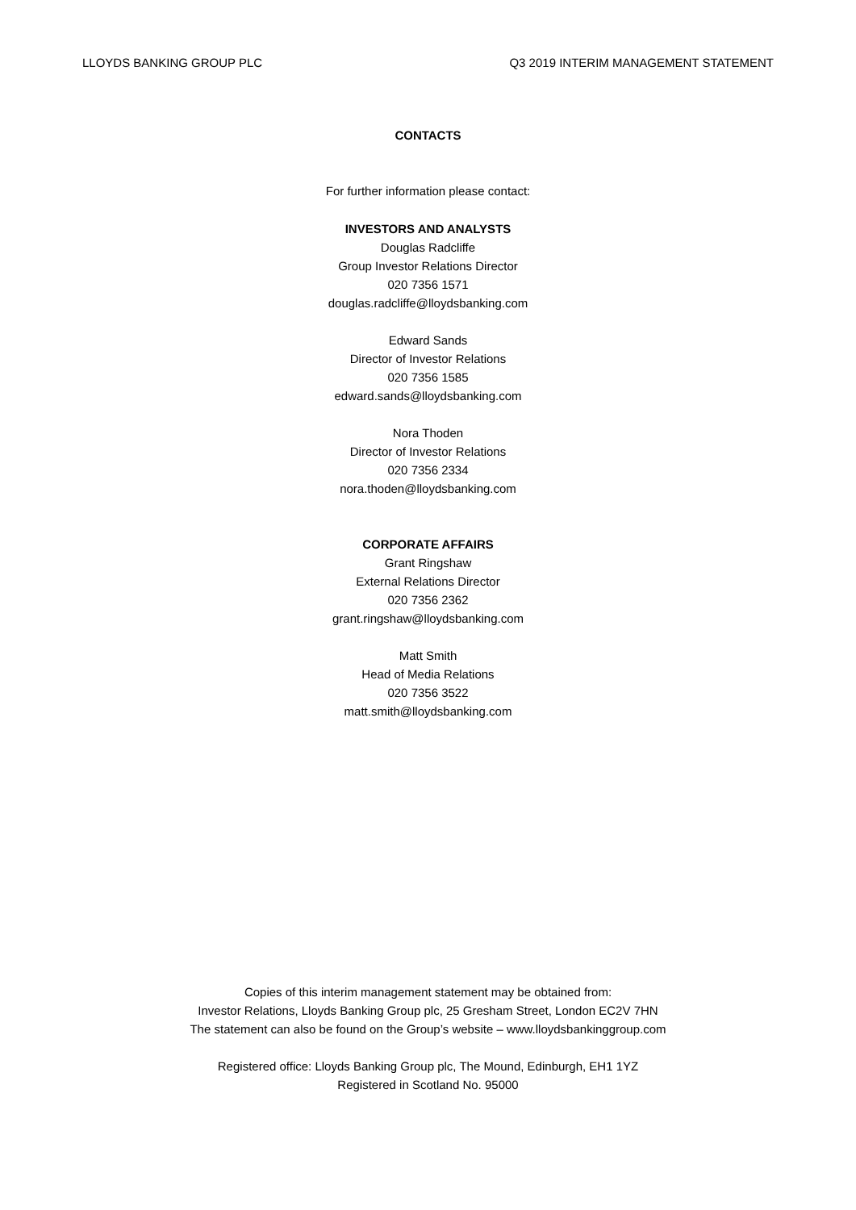LLOYDS BANKING GROUP PLC Q3 2019 INTERIM MANAGEMENT STATEMENT
CONTACTS
For further information please contact:
INVESTORS AND ANALYSTS
Douglas Radcliffe
Group Investor Relations Director
020 7356 1571
douglas.radcliffe@lloydsbanking.com
Edward Sands
Director of Investor Relations
020 7356 1585
edward.sands@lloydsbanking.com
Nora Thoden
Director of Investor Relations
020 7356 2334
nora.thoden@lloydsbanking.com
CORPORATE AFFAIRS
Grant Ringshaw
External Relations Director
020 7356 2362
grant.ringshaw@lloydsbanking.com
Matt Smith
Head of Media Relations
020 7356 3522
matt.smith@lloydsbanking.com
Copies of this interim management statement may be obtained from:
Investor Relations, Lloyds Banking Group plc, 25 Gresham Street, London EC2V 7HN
The statement can also be found on the Group’s website – www.lloydsbankinggroup.com
Registered office: Lloyds Banking Group plc, The Mound, Edinburgh, EH1 1YZ
Registered in Scotland No. 95000